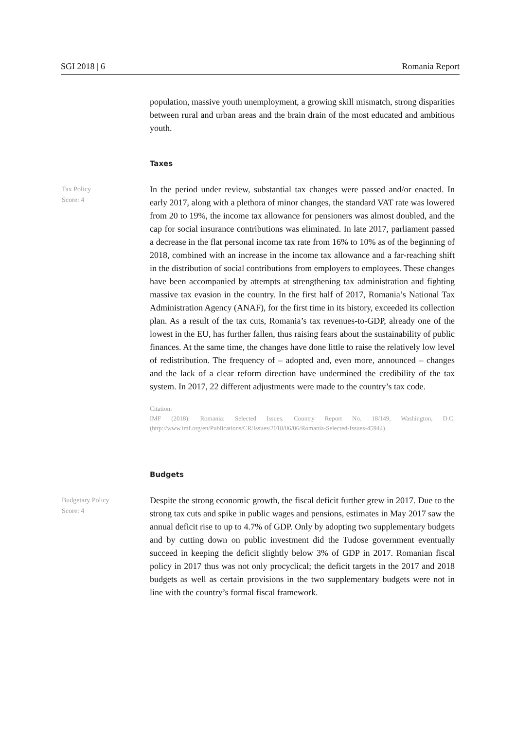SGI 2018 | 6 Romania Report
population, massive youth unemployment, a growing skill mismatch, strong disparities between rural and urban areas and the brain drain of the most educated and ambitious youth.
Taxes
Tax Policy
Score: 4
In the period under review, substantial tax changes were passed and/or enacted. In early 2017, along with a plethora of minor changes, the standard VAT rate was lowered from 20 to 19%, the income tax allowance for pensioners was almost doubled, and the cap for social insurance contributions was eliminated. In late 2017, parliament passed a decrease in the flat personal income tax rate from 16% to 10% as of the beginning of 2018, combined with an increase in the income tax allowance and a far-reaching shift in the distribution of social contributions from employers to employees. These changes have been accompanied by attempts at strengthening tax administration and fighting massive tax evasion in the country. In the first half of 2017, Romania’s National Tax Administration Agency (ANAF), for the first time in its history, exceeded its collection plan. As a result of the tax cuts, Romania’s tax revenues-to-GDP, already one of the lowest in the EU, has further fallen, thus raising fears about the sustainability of public finances. At the same time, the changes have done little to raise the relatively low level of redistribution. The frequency of – adopted and, even more, announced – changes and the lack of a clear reform direction have undermined the credibility of the tax system. In 2017, 22 different adjustments were made to the country’s tax code.
Citation:
IMF (2018): Romania: Selected Issues. Country Report No. 18/149, Washington, D.C. (http://www.imf.org/en/Publications/CR/Issues/2018/06/06/Romania-Selected-Issues-45944).
Budgets
Budgetary Policy
Score: 4
Despite the strong economic growth, the fiscal deficit further grew in 2017. Due to the strong tax cuts and spike in public wages and pensions, estimates in May 2017 saw the annual deficit rise to up to 4.7% of GDP. Only by adopting two supplementary budgets and by cutting down on public investment did the Tudose government eventually succeed in keeping the deficit slightly below 3% of GDP in 2017. Romanian fiscal policy in 2017 thus was not only procyclical; the deficit targets in the 2017 and 2018 budgets as well as certain provisions in the two supplementary budgets were not in line with the country’s formal fiscal framework.